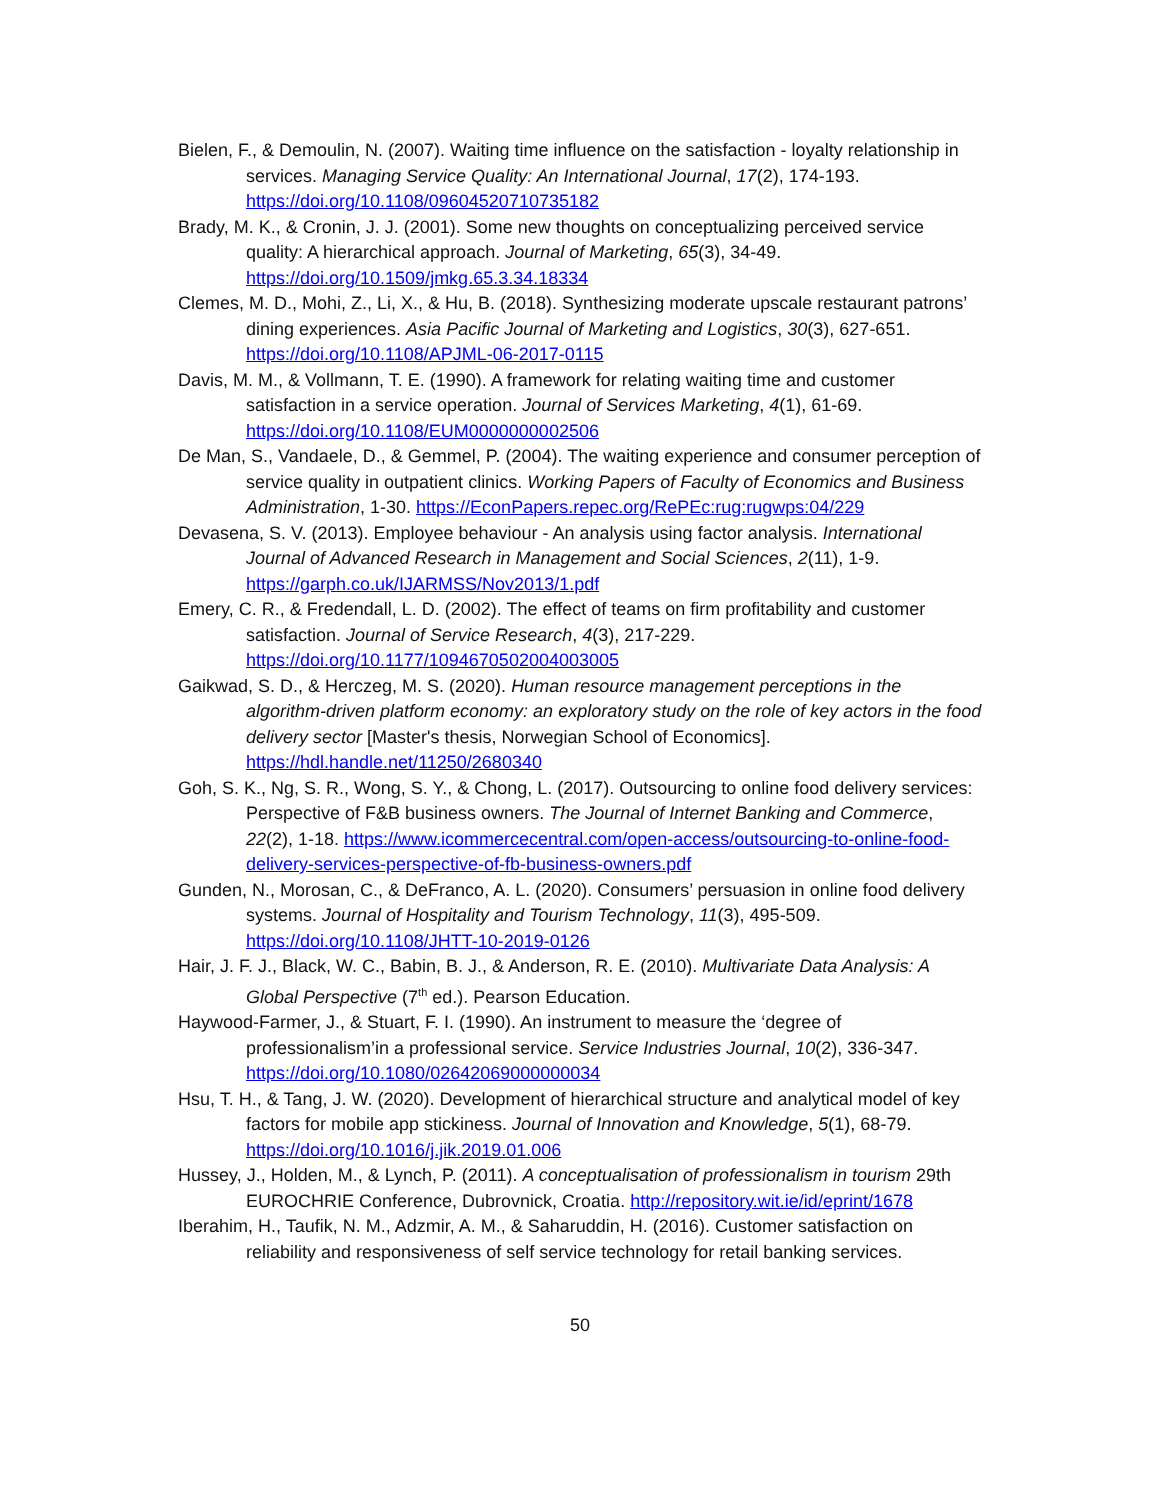Bielen, F., & Demoulin, N. (2007). Waiting time influence on the satisfaction ‑ loyalty relationship in services. Managing Service Quality: An International Journal, 17(2), 174-193. https://doi.org/10.1108/09604520710735182
Brady, M. K., & Cronin, J. J. (2001). Some new thoughts on conceptualizing perceived service quality: A hierarchical approach. Journal of Marketing, 65(3), 34-49. https://doi.org/10.1509/jmkg.65.3.34.18334
Clemes, M. D., Mohi, Z., Li, X., & Hu, B. (2018). Synthesizing moderate upscale restaurant patrons’ dining experiences. Asia Pacific Journal of Marketing and Logistics, 30(3), 627-651. https://doi.org/10.1108/APJML-06-2017-0115
Davis, M. M., & Vollmann, T. E. (1990). A framework for relating waiting time and customer satisfaction in a service operation. Journal of Services Marketing, 4(1), 61-69. https://doi.org/10.1108/EUM0000000002506
De Man, S., Vandaele, D., & Gemmel, P. (2004). The waiting experience and consumer perception of service quality in outpatient clinics. Working Papers of Faculty of Economics and Business Administration, 1-30. https://EconPapers.repec.org/RePEc:rug:rugwps:04/229
Devasena, S. V. (2013). Employee behaviour - An analysis using factor analysis. International Journal of Advanced Research in Management and Social Sciences, 2(11), 1-9. https://garph.co.uk/IJARMSS/Nov2013/1.pdf
Emery, C. R., & Fredendall, L. D. (2002). The effect of teams on firm profitability and customer satisfaction. Journal of Service Research, 4(3), 217-229. https://doi.org/10.1177/1094670502004003005
Gaikwad, S. D., & Herczeg, M. S. (2020). Human resource management perceptions in the algorithm-driven platform economy: an exploratory study on the role of key actors in the food delivery sector [Master's thesis, Norwegian School of Economics]. https://hdl.handle.net/11250/2680340
Goh, S. K., Ng, S. R., Wong, S. Y., & Chong, L. (2017). Outsourcing to online food delivery services: Perspective of F&B business owners. The Journal of Internet Banking and Commerce, 22(2), 1-18. https://www.icommercecentral.com/open-access/outsourcing-to-online-food-delivery-services-perspective-of-fb-business-owners.pdf
Gunden, N., Morosan, C., & DeFranco, A. L. (2020). Consumers’ persuasion in online food delivery systems. Journal of Hospitality and Tourism Technology, 11(3), 495-509. https://doi.org/10.1108/JHTT-10-2019-0126
Hair, J. F. J., Black, W. C., Babin, B. J., & Anderson, R. E. (2010). Multivariate Data Analysis: A Global Perspective (7<sup>th</sup> ed.). Pearson Education.
Haywood-Farmer, J., & Stuart, F. I. (1990). An instrument to measure the ‘degree of professionalism’in a professional service. Service Industries Journal, 10(2), 336-347. https://doi.org/10.1080/02642069000000034
Hsu, T. H., & Tang, J. W. (2020). Development of hierarchical structure and analytical model of key factors for mobile app stickiness. Journal of Innovation and Knowledge, 5(1), 68-79. https://doi.org/10.1016/j.jik.2019.01.006
Hussey, J., Holden, M., & Lynch, P. (2011). A conceptualisation of professionalism in tourism 29th EUROCHRIE Conference, Dubrovnick, Croatia. http://repository.wit.ie/id/eprint/1678
Iberahim, H., Taufik, N. M., Adzmir, A. M., & Saharuddin, H. (2016). Customer satisfaction on reliability and responsiveness of self service technology for retail banking services.
50